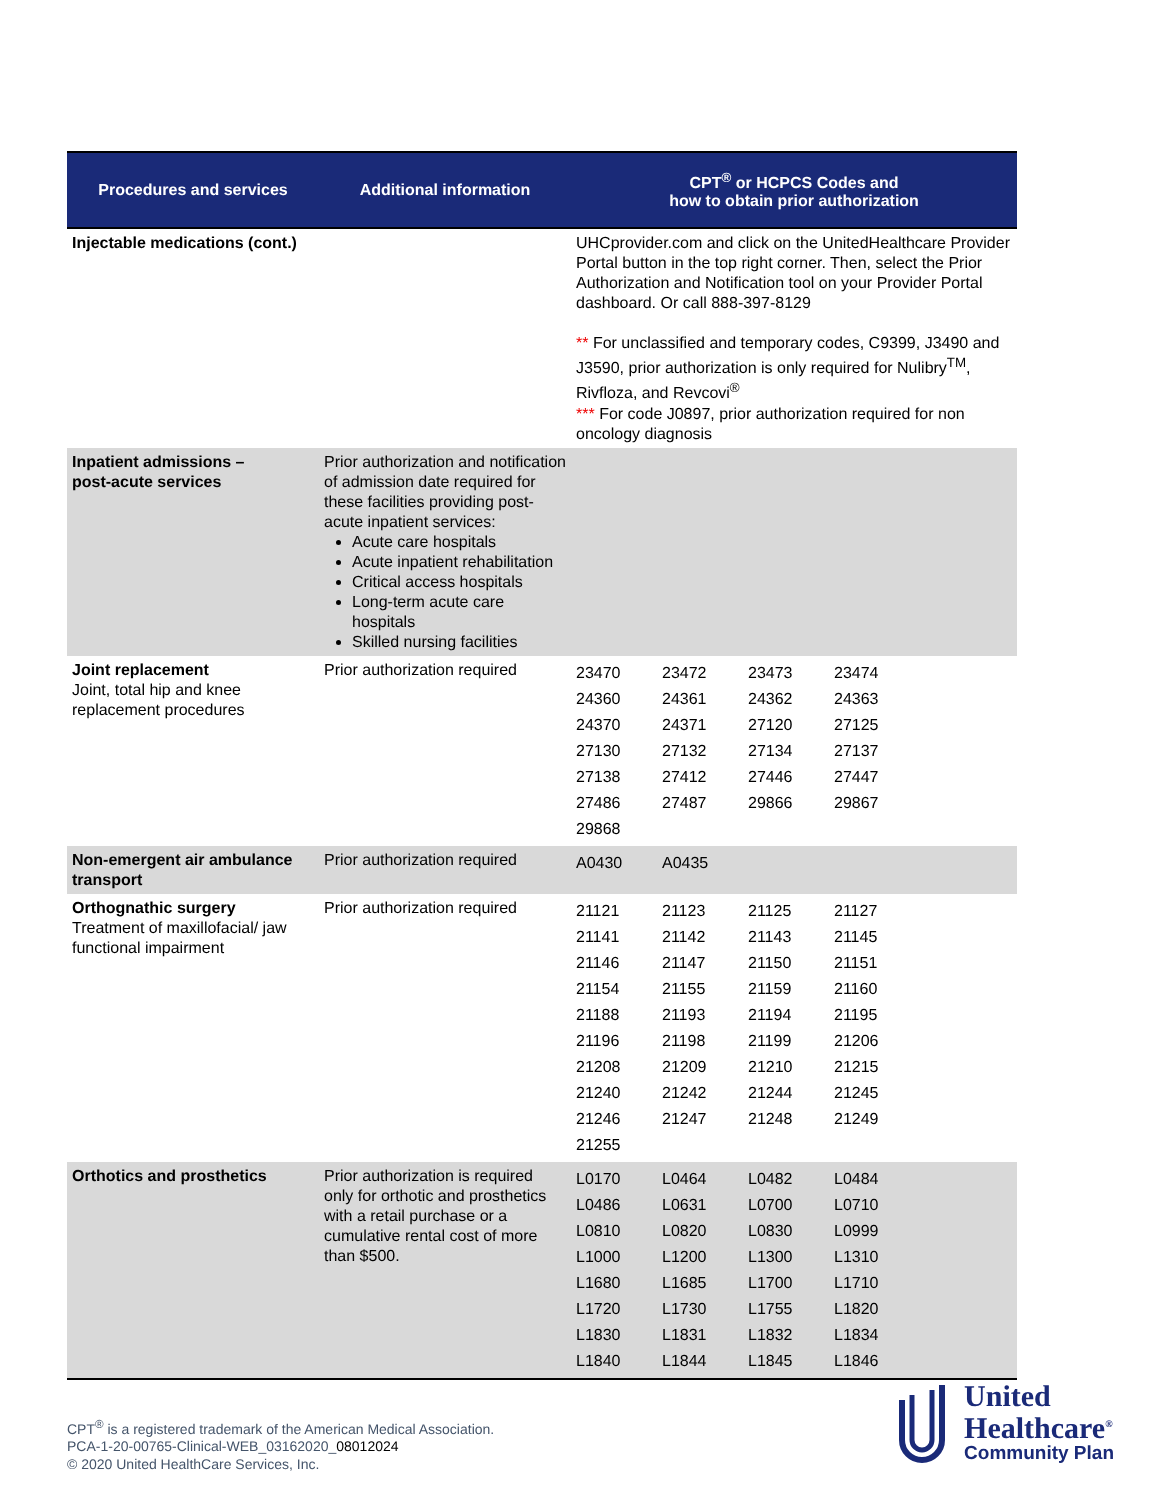| Procedures and services | Additional information | CPT<sup>®</sup> or HCPCS Codes and how to obtain prior authorization |
| --- | --- | --- |
| Injectable medications (cont.) | | UHCprovider.com and click on the UnitedHealthcare Provider Portal button in the top right corner. Then, select the Prior Authorization and Notification tool on your Provider Portal dashboard. Or call 888-397-8129 ** For unclassified and temporary codes, C9399, J3490 and J3590, prior authorization is only required for Nulibry<sup>TM</sup>, Rivfloza, and Revcovi<sup>®</sup> *** For code J0897, prior authorization required for non oncology diagnosis |
| Inpatient admissions – post-acute services | Prior authorization and notification of admission date required for these facilities providing post-acute inpatient services: Acute care hospitals Acute inpatient rehabilitation Critical access hospitals Long-term acute care hospitals Skilled nursing facilities | |
| Joint replacement Joint, total hip and knee replacement procedures | Prior authorization required | / 23470 / 23472 / 23473 / 23474 / / 24360 / 24361 / 24362 / 24363 / / 24370 / 24371 / 27120 / 27125 / / 27130 / 27132 / 27134 / 27137 / / 27138 / 27412 / 27446 / 27447 / / 27486 / 27487 / 29866 / 29867 / / 29868 / / / / |
| Non-emergent air ambulance transport | Prior authorization required | / A0430 / A0435 / / / |
| Orthognathic surgery Treatment of maxillofacial/ jaw functional impairment | Prior authorization required | / 21121 / 21123 / 21125 / 21127 / / 21141 / 21142 / 21143 / 21145 / / 21146 / 21147 / 21150 / 21151 / / 21154 / 21155 / 21159 / 21160 / / 21188 / 21193 / 21194 / 21195 / / 21196 / 21198 / 21199 / 21206 / / 21208 / 21209 / 21210 / 21215 / / 21240 / 21242 / 21244 / 21245 / / 21246 / 21247 / 21248 / 21249 / / 21255 / / / / |
| Orthotics and prosthetics | Prior authorization is required only for orthotic and prosthetics with a retail purchase or a cumulative rental cost of more than $500. | / L0170 / L0464 / L0482 / L0484 / / L0486 / L0631 / L0700 / L0710 / / L0810 / L0820 / L0830 / L0999 / / L1000 / L1200 / L1300 / L1310 / / L1680 / L1685 / L1700 / L1710 / / L1720 / L1730 / L1755 / L1820 / / L1830 / L1831 / L1832 / L1834 / / L1840 / L1844 / L1845 / L1846 / |
CPT<sup>®</sup> is a registered trademark of the American Medical Association.
PCA-1-20-00765-Clinical-WEB_03162020_08012024
© 2020 United HealthCare Services, Inc.
United
Healthcare<sup>®</sup>
Community Plan